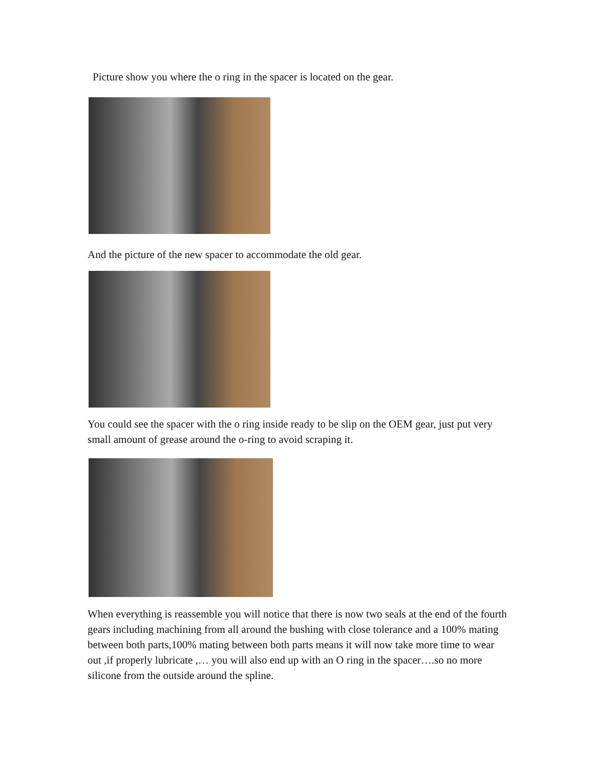Picture show you where the o ring in the spacer is located on the gear.
And the picture of the new spacer to accommodate the old gear.
You could see the spacer with the o ring inside ready to be slip on the OEM gear, just put very small amount of grease around the o-ring to avoid scraping it.
When everything is reassemble you will notice that there is now two seals at the end of the fourth gears including machining from all around the bushing with close tolerance and a 100% mating between both parts,100% mating between both parts means it will now take more time to wear out ,if properly lubricate ,… you will also end up with an O ring in the spacer….so no more silicone from the outside around the spline.